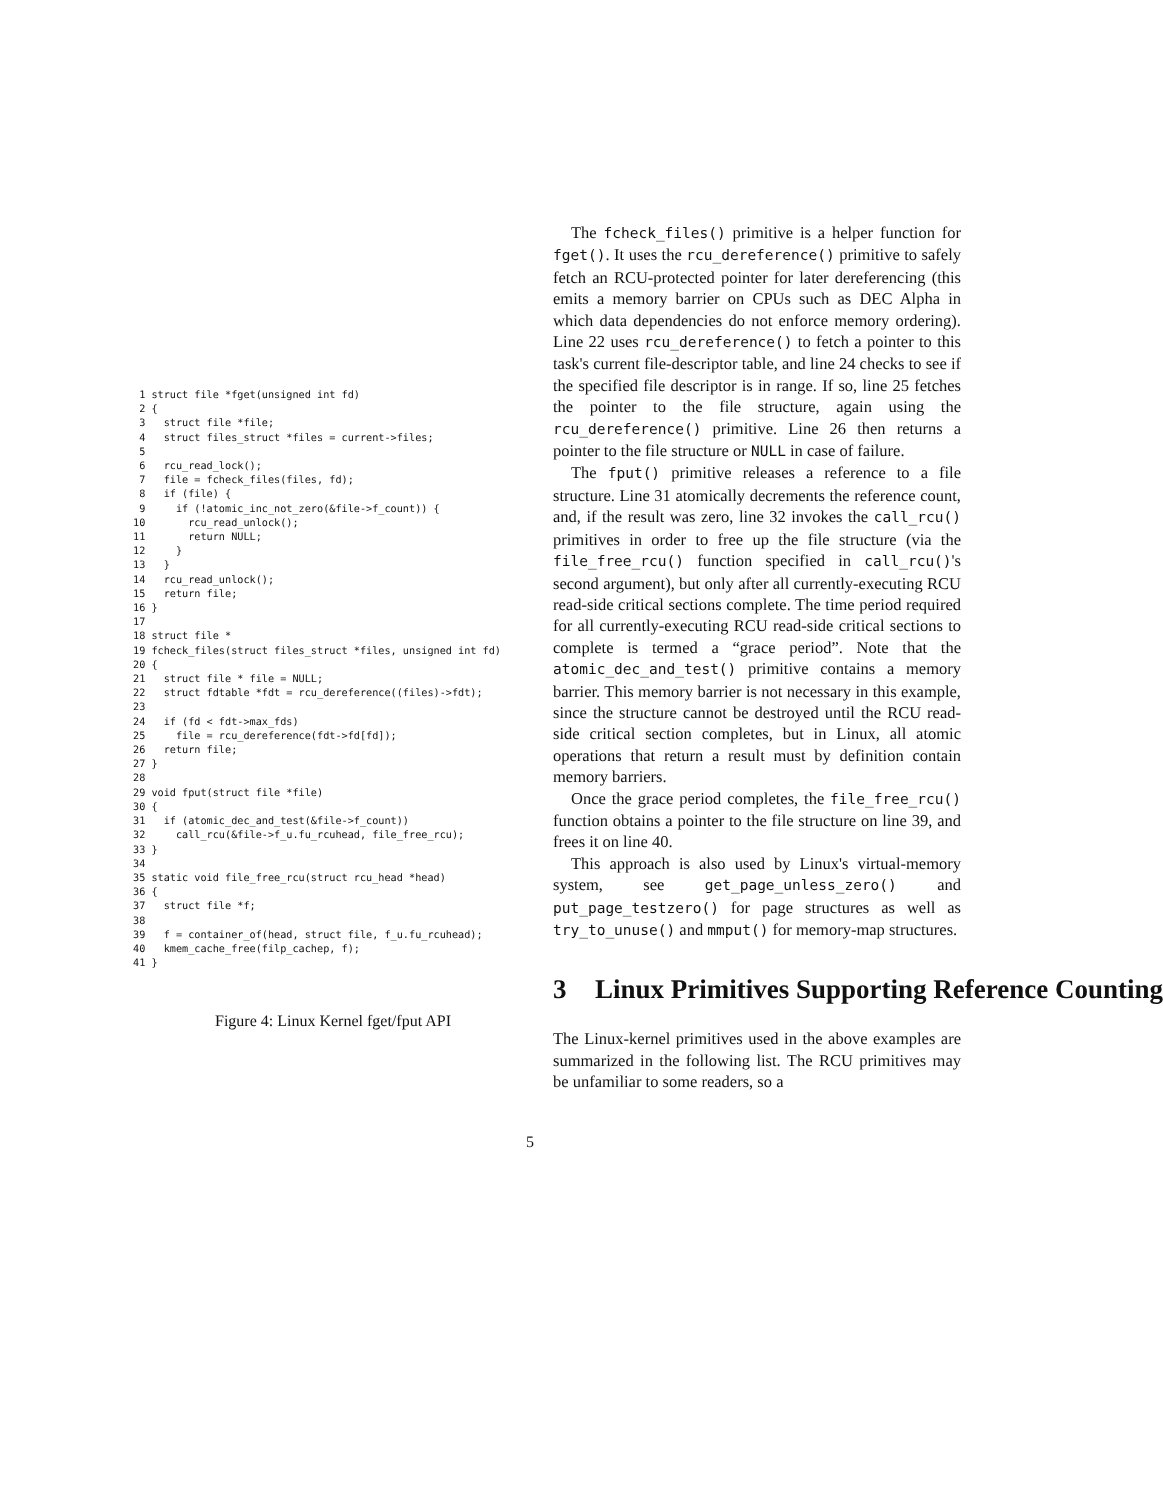1 struct file *fget(unsigned int fd)
 2 {
 3   struct file *file;
 4   struct files_struct *files = current->files;
 5
 6   rcu_read_lock();
 7   file = fcheck_files(files, fd);
 8   if (file) {
 9     if (!atomic_inc_not_zero(&file->f_count)) {
10       rcu_read_unlock();
11       return NULL;
12     }
13   }
14   rcu_read_unlock();
15   return file;
16 }
17
18 struct file *
19 fcheck_files(struct files_struct *files, unsigned int fd)
20 {
21   struct file * file = NULL;
22   struct fdtable *fdt = rcu_dereference((files)->fdt);
23
24   if (fd < fdt->max_fds)
25     file = rcu_dereference(fdt->fd[fd]);
26   return file;
27 }
28
29 void fput(struct file *file)
30 {
31   if (atomic_dec_and_test(&file->f_count))
32     call_rcu(&file->f_u.fu_rcuhead, file_free_rcu);
33 }
34
35 static void file_free_rcu(struct rcu_head *head)
36 {
37   struct file *f;
38
39   f = container_of(head, struct file, f_u.fu_rcuhead);
40   kmem_cache_free(filp_cachep, f);
41 }
Figure 4: Linux Kernel fget/fput API
The fcheck_files() primitive is a helper function for fget(). It uses the rcu_dereference() primitive to safely fetch an RCU-protected pointer for later dereferencing (this emits a memory barrier on CPUs such as DEC Alpha in which data dependencies do not enforce memory ordering). Line 22 uses rcu_dereference() to fetch a pointer to this task's current file-descriptor table, and line 24 checks to see if the specified file descriptor is in range. If so, line 25 fetches the pointer to the file structure, again using the rcu_dereference() primitive. Line 26 then returns a pointer to the file structure or NULL in case of failure.
The fput() primitive releases a reference to a file structure. Line 31 atomically decrements the reference count, and, if the result was zero, line 32 invokes the call_rcu() primitives in order to free up the file structure (via the file_free_rcu() function specified in call_rcu()'s second argument), but only after all currently-executing RCU read-side critical sections complete. The time period required for all currently-executing RCU read-side critical sections to complete is termed a “grace period”. Note that the atomic_dec_and_test() primitive contains a memory barrier. This memory barrier is not necessary in this example, since the structure cannot be destroyed until the RCU read-side critical section completes, but in Linux, all atomic operations that return a result must by definition contain memory barriers.
Once the grace period completes, the file_free_rcu() function obtains a pointer to the file structure on line 39, and frees it on line 40.
This approach is also used by Linux's virtual-memory system, see get_page_unless_zero() and put_page_testzero() for page structures as well as try_to_unuse() and mmput() for memory-map structures.
3 Linux Primitives Supporting Reference Counting
The Linux-kernel primitives used in the above examples are summarized in the following list. The RCU primitives may be unfamiliar to some readers, so a
5